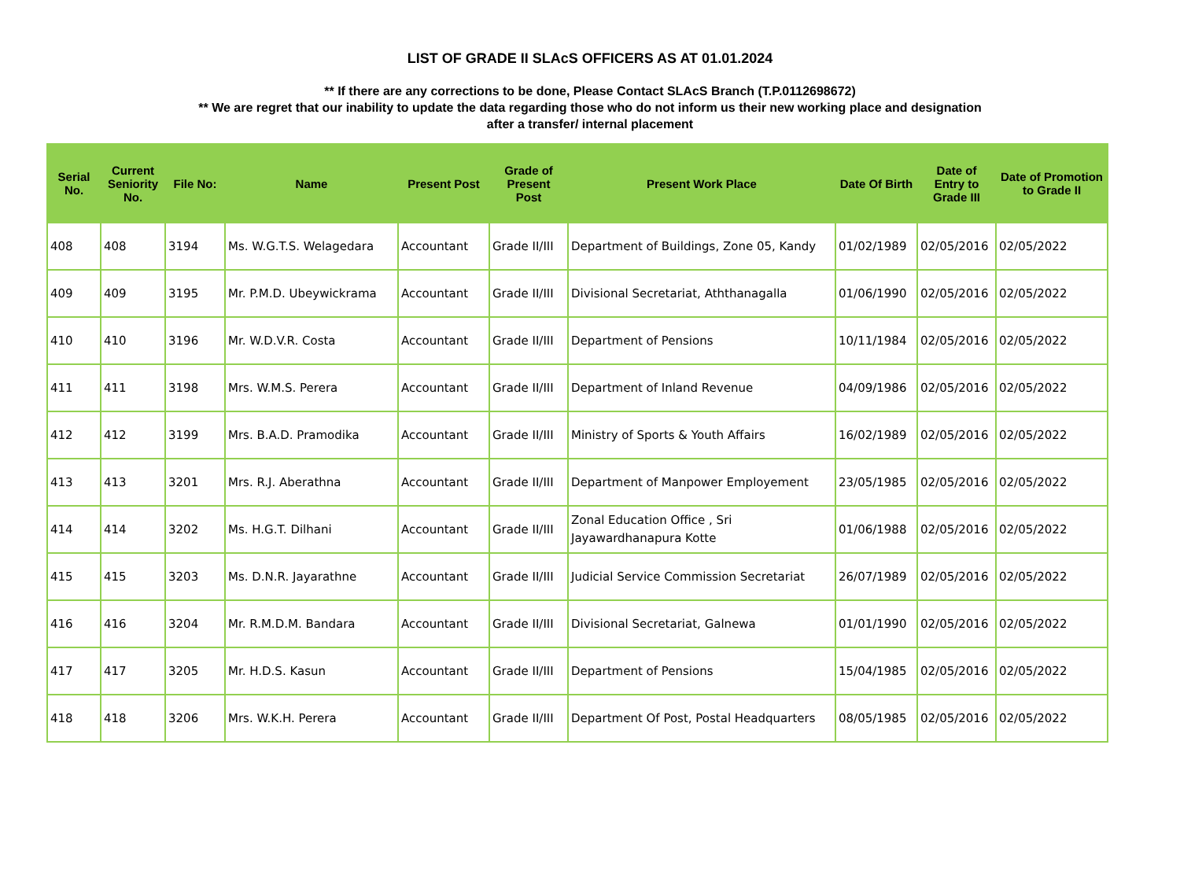LIST OF GRADE II SLAcS OFFICERS AS AT 01.01.2024
** If there are any corrections to be done, Please Contact SLAcS Branch (T.P.0112698672)
** We are regret that our inability to update the data regarding those who do not inform us their new working place and designation
after a transfer/ internal placement
| Serial No. | Current Seniority No. | File No: | Name | Present Post | Grade of Present Post | Present Work Place | Date Of Birth | Date of Entry to Grade III | Date of Promotion to Grade II |
| --- | --- | --- | --- | --- | --- | --- | --- | --- | --- |
| 408 | 408 | 3194 | Ms. W.G.T.S. Welagedara | Accountant | Grade II/III | Department of Buildings, Zone 05, Kandy | 01/02/1989 | 02/05/2016 | 02/05/2022 |
| 409 | 409 | 3195 | Mr. P.M.D. Ubeywickrama | Accountant | Grade II/III | Divisional Secretariat, Aththanagalla | 01/06/1990 | 02/05/2016 | 02/05/2022 |
| 410 | 410 | 3196 | Mr. W.D.V.R. Costa | Accountant | Grade II/III | Department of Pensions | 10/11/1984 | 02/05/2016 | 02/05/2022 |
| 411 | 411 | 3198 | Mrs. W.M.S. Perera | Accountant | Grade II/III | Department of Inland Revenue | 04/09/1986 | 02/05/2016 | 02/05/2022 |
| 412 | 412 | 3199 | Mrs. B.A.D. Pramodika | Accountant | Grade II/III | Ministry of Sports & Youth Affairs | 16/02/1989 | 02/05/2016 | 02/05/2022 |
| 413 | 413 | 3201 | Mrs. R.J. Aberathna | Accountant | Grade II/III | Department of Manpower Employement | 23/05/1985 | 02/05/2016 | 02/05/2022 |
| 414 | 414 | 3202 | Ms. H.G.T. Dilhani | Accountant | Grade II/III | Zonal Education Office , Sri Jayawardhanapura Kotte | 01/06/1988 | 02/05/2016 | 02/05/2022 |
| 415 | 415 | 3203 | Ms. D.N.R. Jayarathne | Accountant | Grade II/III | Judicial Service Commission Secretariat | 26/07/1989 | 02/05/2016 | 02/05/2022 |
| 416 | 416 | 3204 | Mr. R.M.D.M. Bandara | Accountant | Grade II/III | Divisional Secretariat, Galnewa | 01/01/1990 | 02/05/2016 | 02/05/2022 |
| 417 | 417 | 3205 | Mr. H.D.S. Kasun | Accountant | Grade II/III | Department of Pensions | 15/04/1985 | 02/05/2016 | 02/05/2022 |
| 418 | 418 | 3206 | Mrs. W.K.H. Perera | Accountant | Grade II/III | Department Of Post, Postal Headquarters | 08/05/1985 | 02/05/2016 | 02/05/2022 |